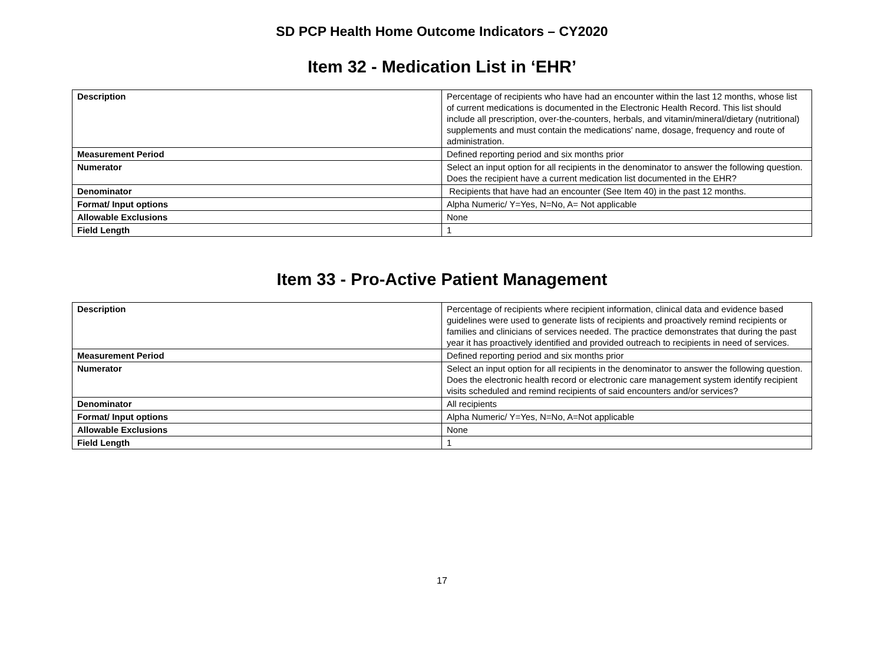SD PCP Health Home Outcome Indicators – CY2020
Item 32 - Medication List in ‘EHR’
| Description | Percentage of recipients who have had an encounter within the last 12 months, whose list of current medications is documented in the Electronic Health Record. This list should include all prescription, over-the-counters, herbals, and vitamin/mineral/dietary (nutritional) supplements and must contain the medications' name, dosage, frequency and route of administration. |
| Measurement Period | Defined reporting period and six months prior |
| Numerator | Select an input option for all recipients in the denominator to answer the following question. Does the recipient have a current medication list documented in the EHR? |
| Denominator | Recipients that have had an encounter (See Item 40) in the past 12 months. |
| Format/ Input options | Alpha Numeric/ Y=Yes, N=No, A= Not applicable |
| Allowable Exclusions | None |
| Field Length | 1 |
Item 33 - Pro-Active Patient Management
| Description | Percentage of recipients where recipient information, clinical data and evidence based guidelines were used to generate lists of recipients and proactively remind recipients or families and clinicians of services needed. The practice demonstrates that during the past year it has proactively identified and provided outreach to recipients in need of services. |
| Measurement Period | Defined reporting period and six months prior |
| Numerator | Select an input option for all recipients in the denominator to answer the following question. Does the electronic health record or electronic care management system identify recipient visits scheduled and remind recipients of said encounters and/or services? |
| Denominator | All recipients |
| Format/ Input options | Alpha Numeric/ Y=Yes, N=No, A=Not applicable |
| Allowable Exclusions | None |
| Field Length | 1 |
17